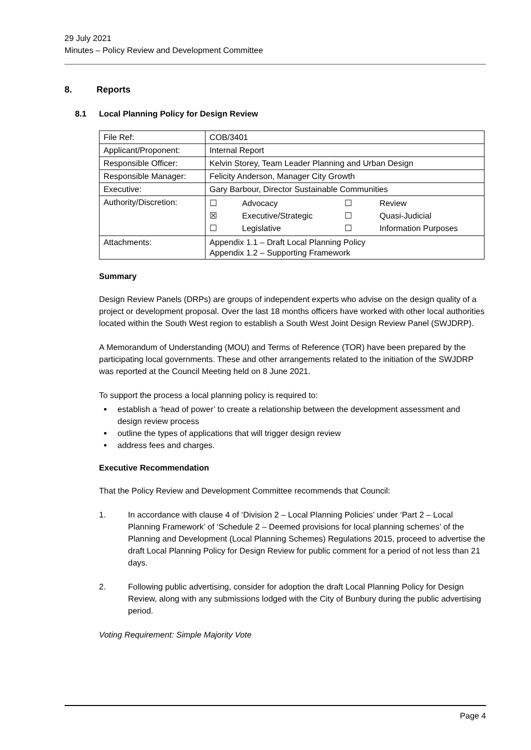29 July 2021
Minutes – Policy Review and Development Committee
8. Reports
8.1 Local Planning Policy for Design Review
| File Ref: | COB/3401 |
| Applicant/Proponent: | Internal Report |
| Responsible Officer: | Kelvin Storey, Team Leader Planning and Urban Design |
| Responsible Manager: | Felicity Anderson, Manager City Growth |
| Executive: | Gary Barbour, Director Sustainable Communities |
| Authority/Discretion: | / ☐ / Advocacy / ☐ / Review / / ☒ / Executive/Strategic / ☐ / Quasi-Judicial / / ☐ / Legislative / ☐ / Information Purposes / |
| Attachments: | Appendix 1.1 – Draft Local Planning Policy Appendix 1.2 – Supporting Framework |
Summary
Design Review Panels (DRPs) are groups of independent experts who advise on the design quality of a project or development proposal. Over the last 18 months officers have worked with other local authorities located within the South West region to establish a South West Joint Design Review Panel (SWJDRP).
A Memorandum of Understanding (MOU) and Terms of Reference (TOR) have been prepared by the participating local governments. These and other arrangements related to the initiation of the SWJDRP was reported at the Council Meeting held on 8 June 2021.
To support the process a local planning policy is required to:
establish a ‘head of power’ to create a relationship between the development assessment and design review process
outline the types of applications that will trigger design review
address fees and charges.
Executive Recommendation
That the Policy Review and Development Committee recommends that Council:
1. In accordance with clause 4 of ‘Division 2 – Local Planning Policies’ under ‘Part 2 – Local Planning Framework’ of ‘Schedule 2 – Deemed provisions for local planning schemes’ of the Planning and Development (Local Planning Schemes) Regulations 2015, proceed to advertise the draft Local Planning Policy for Design Review for public comment for a period of not less than 21 days.
2. Following public advertising, consider for adoption the draft Local Planning Policy for Design Review, along with any submissions lodged with the City of Bunbury during the public advertising period.
Voting Requirement: Simple Majority Vote
Page 4